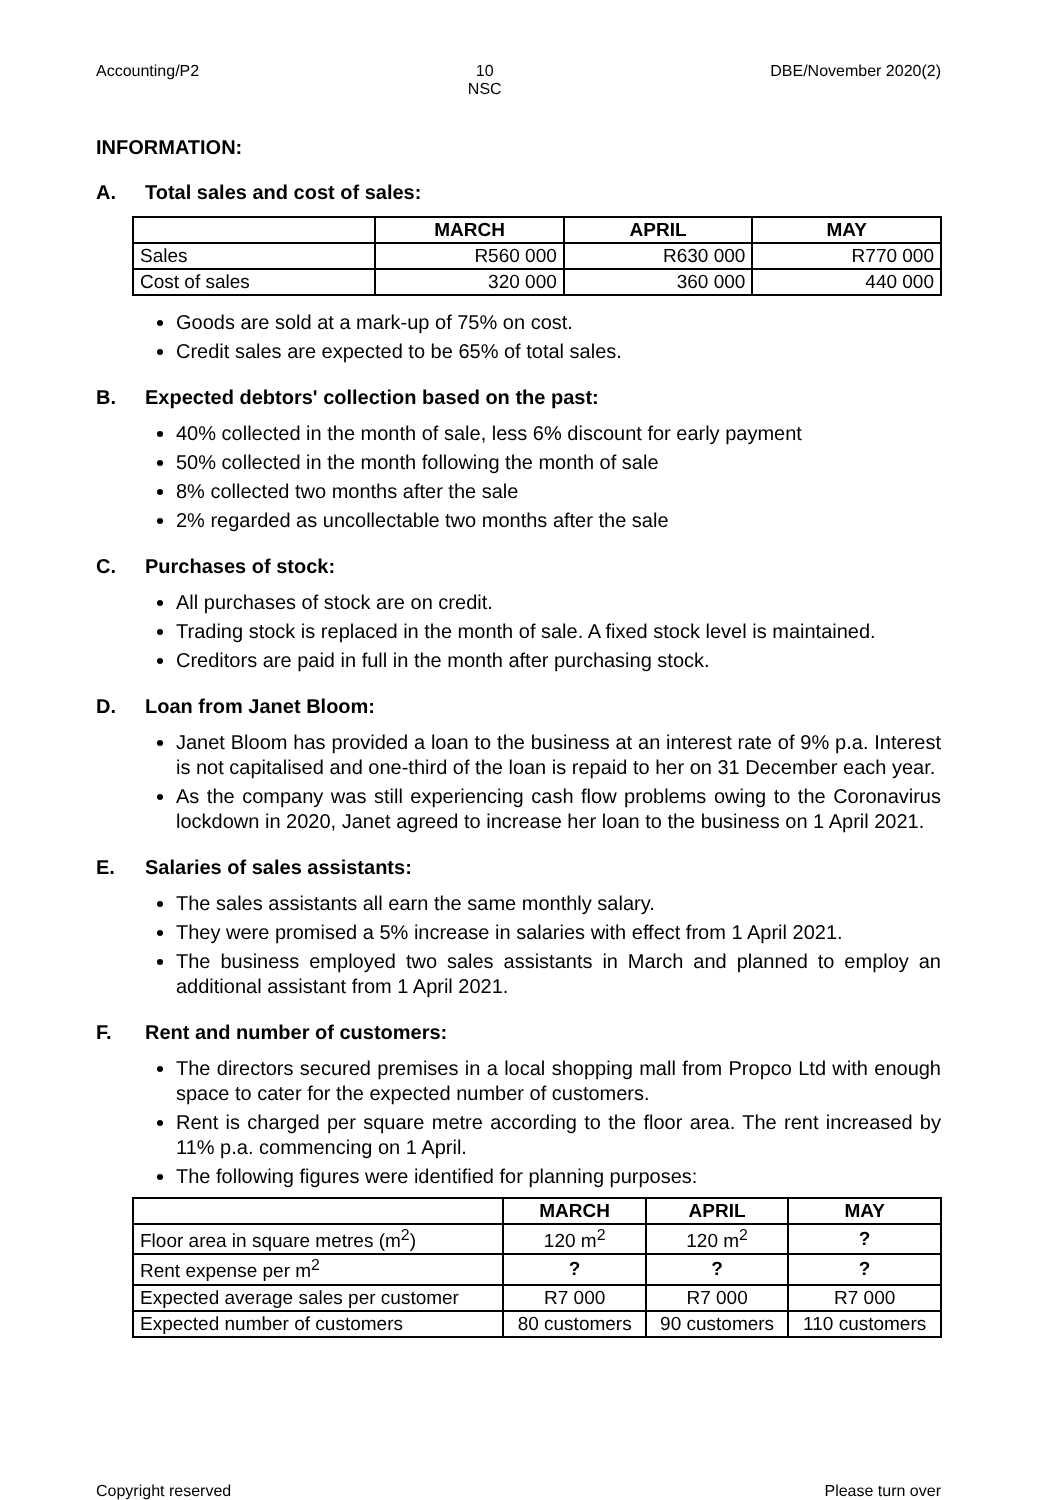Accounting/P2 10
NSC
DBE/November 2020(2)
INFORMATION:
A. Total sales and cost of sales:
| | MARCH | APRIL | MAY |
| --- | --- | --- | --- |
| Sales | R560 000 | R630 000 | R770 000 |
| Cost of sales | 320 000 | 360 000 | 440 000 |
Goods are sold at a mark-up of 75% on cost.
Credit sales are expected to be 65% of total sales.
B. Expected debtors' collection based on the past:
40% collected in the month of sale, less 6% discount for early payment
50% collected in the month following the month of sale
8% collected two months after the sale
2% regarded as uncollectable two months after the sale
C. Purchases of stock:
All purchases of stock are on credit.
Trading stock is replaced in the month of sale. A fixed stock level is maintained.
Creditors are paid in full in the month after purchasing stock.
D. Loan from Janet Bloom:
Janet Bloom has provided a loan to the business at an interest rate of 9% p.a. Interest is not capitalised and one-third of the loan is repaid to her on 31 December each year.
As the company was still experiencing cash flow problems owing to the Coronavirus lockdown in 2020, Janet agreed to increase her loan to the business on 1 April 2021.
E. Salaries of sales assistants:
The sales assistants all earn the same monthly salary.
They were promised a 5% increase in salaries with effect from 1 April 2021.
The business employed two sales assistants in March and planned to employ an additional assistant from 1 April 2021.
F. Rent and number of customers:
The directors secured premises in a local shopping mall from Propco Ltd with enough space to cater for the expected number of customers.
Rent is charged per square metre according to the floor area. The rent increased by 11% p.a. commencing on 1 April.
The following figures were identified for planning purposes:
| | MARCH | APRIL | MAY |
| --- | --- | --- | --- |
| Floor area in square metres (m<sup>2</sup>) | 120 m<sup>2</sup> | 120 m<sup>2</sup> | ? |
| Rent expense per m<sup>2</sup> | ? | ? | ? |
| Expected average sales per customer | R7 000 | R7 000 | R7 000 |
| Expected number of customers | 80 customers | 90 customers | 110 customers |
Copyright reserved Please turn over